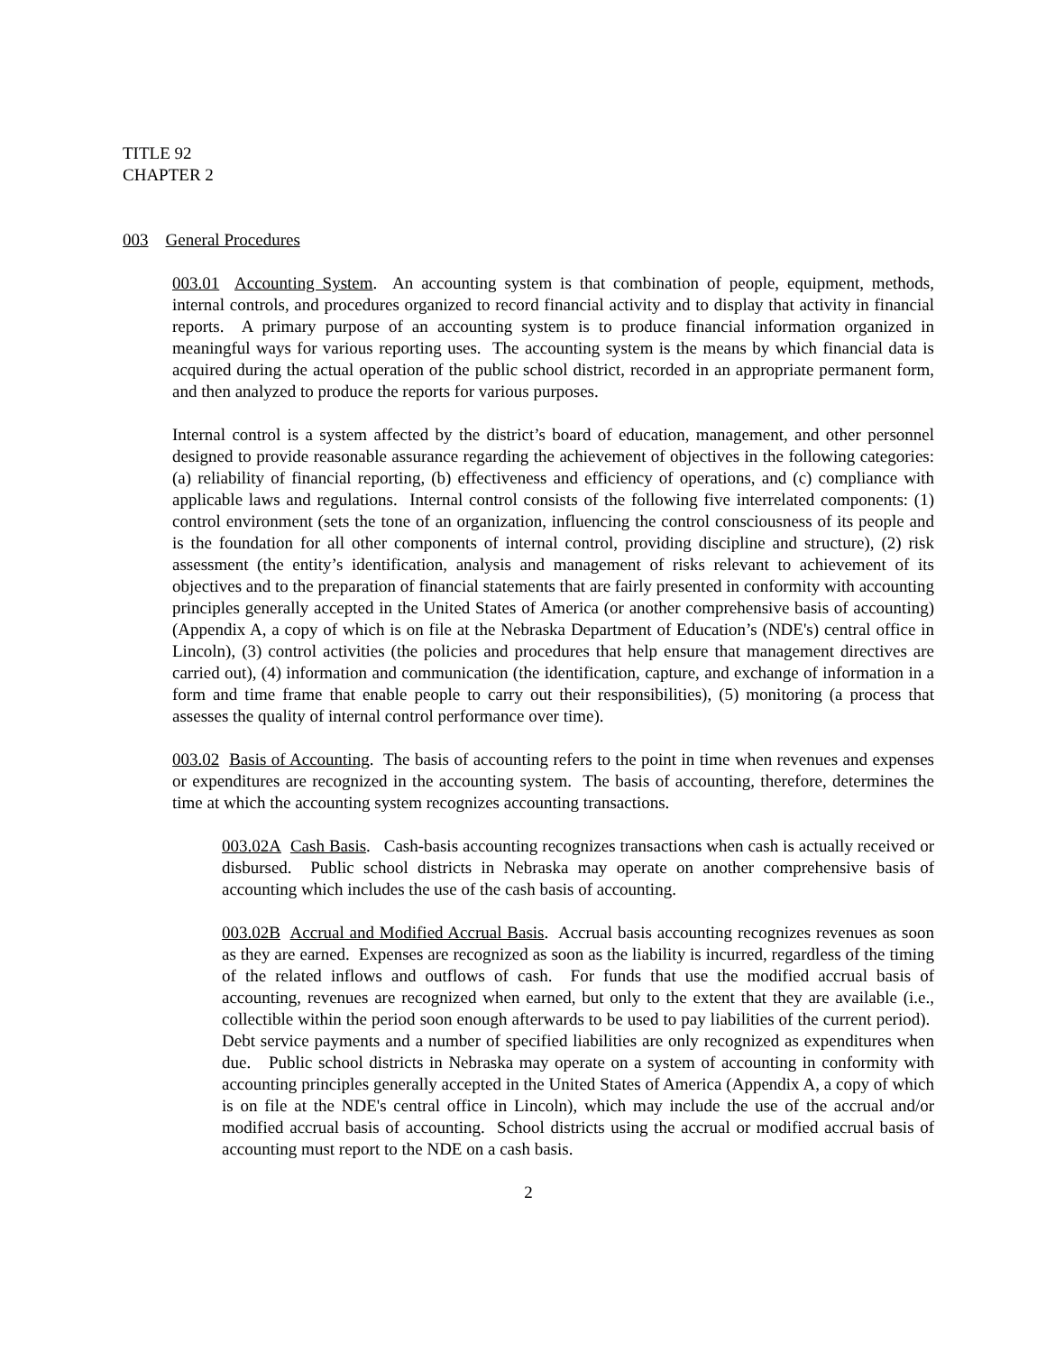TITLE 92
CHAPTER 2
003 General Procedures
003.01 Accounting System. An accounting system is that combination of people, equipment, methods, internal controls, and procedures organized to record financial activity and to display that activity in financial reports. A primary purpose of an accounting system is to produce financial information organized in meaningful ways for various reporting uses. The accounting system is the means by which financial data is acquired during the actual operation of the public school district, recorded in an appropriate permanent form, and then analyzed to produce the reports for various purposes.
Internal control is a system affected by the district’s board of education, management, and other personnel designed to provide reasonable assurance regarding the achievement of objectives in the following categories: (a) reliability of financial reporting, (b) effectiveness and efficiency of operations, and (c) compliance with applicable laws and regulations. Internal control consists of the following five interrelated components: (1) control environment (sets the tone of an organization, influencing the control consciousness of its people and is the foundation for all other components of internal control, providing discipline and structure), (2) risk assessment (the entity’s identification, analysis and management of risks relevant to achievement of its objectives and to the preparation of financial statements that are fairly presented in conformity with accounting principles generally accepted in the United States of America (or another comprehensive basis of accounting) (Appendix A, a copy of which is on file at the Nebraska Department of Education’s (NDE's) central office in Lincoln), (3) control activities (the policies and procedures that help ensure that management directives are carried out), (4) information and communication (the identification, capture, and exchange of information in a form and time frame that enable people to carry out their responsibilities), (5) monitoring (a process that assesses the quality of internal control performance over time).
003.02 Basis of Accounting. The basis of accounting refers to the point in time when revenues and expenses or expenditures are recognized in the accounting system. The basis of accounting, therefore, determines the time at which the accounting system recognizes accounting transactions.
003.02A Cash Basis. Cash-basis accounting recognizes transactions when cash is actually received or disbursed. Public school districts in Nebraska may operate on another comprehensive basis of accounting which includes the use of the cash basis of accounting.
003.02B Accrual and Modified Accrual Basis. Accrual basis accounting recognizes revenues as soon as they are earned. Expenses are recognized as soon as the liability is incurred, regardless of the timing of the related inflows and outflows of cash. For funds that use the modified accrual basis of accounting, revenues are recognized when earned, but only to the extent that they are available (i.e., collectible within the period soon enough afterwards to be used to pay liabilities of the current period). Debt service payments and a number of specified liabilities are only recognized as expenditures when due. Public school districts in Nebraska may operate on a system of accounting in conformity with accounting principles generally accepted in the United States of America (Appendix A, a copy of which is on file at the NDE's central office in Lincoln), which may include the use of the accrual and/or modified accrual basis of accounting. School districts using the accrual or modified accrual basis of accounting must report to the NDE on a cash basis.
2